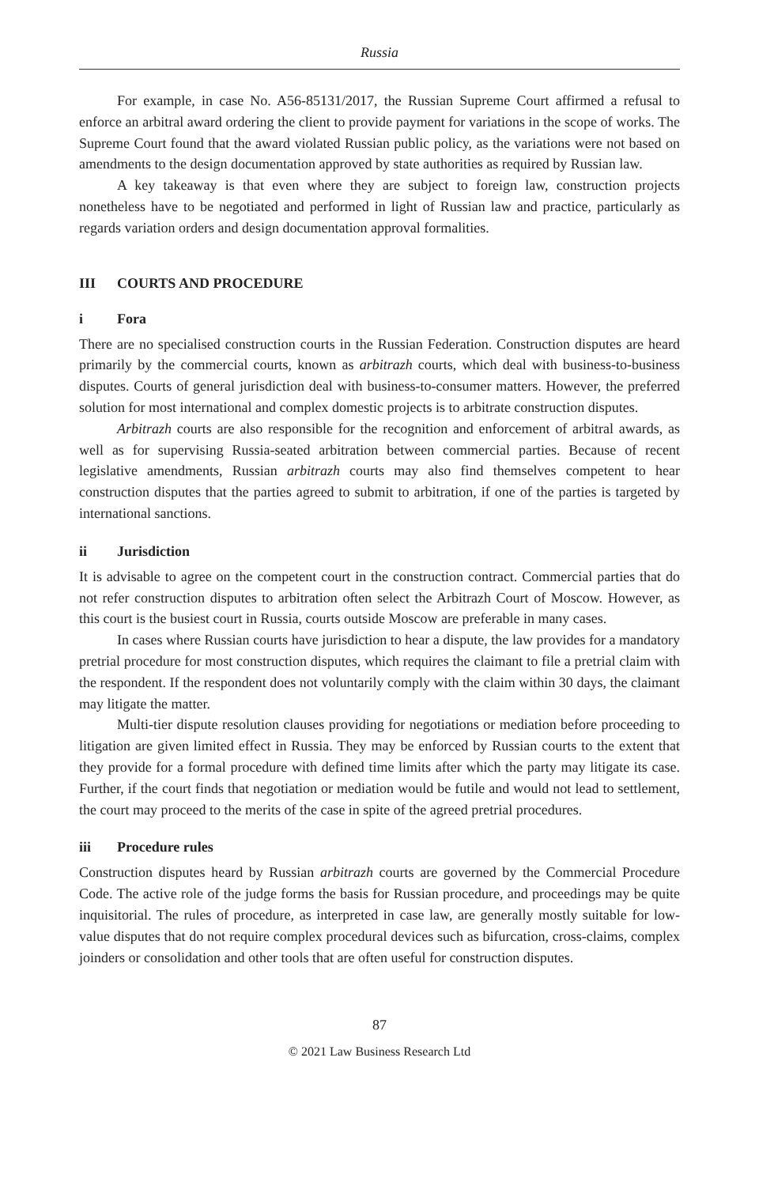Russia
For example, in case No. A56-85131/2017, the Russian Supreme Court affirmed a refusal to enforce an arbitral award ordering the client to provide payment for variations in the scope of works. The Supreme Court found that the award violated Russian public policy, as the variations were not based on amendments to the design documentation approved by state authorities as required by Russian law.
A key takeaway is that even where they are subject to foreign law, construction projects nonetheless have to be negotiated and performed in light of Russian law and practice, particularly as regards variation orders and design documentation approval formalities.
III COURTS AND PROCEDURE
i Fora
There are no specialised construction courts in the Russian Federation. Construction disputes are heard primarily by the commercial courts, known as arbitrazh courts, which deal with business-to-business disputes. Courts of general jurisdiction deal with business-to-consumer matters. However, the preferred solution for most international and complex domestic projects is to arbitrate construction disputes.
Arbitrazh courts are also responsible for the recognition and enforcement of arbitral awards, as well as for supervising Russia-seated arbitration between commercial parties. Because of recent legislative amendments, Russian arbitrazh courts may also find themselves competent to hear construction disputes that the parties agreed to submit to arbitration, if one of the parties is targeted by international sanctions.
ii Jurisdiction
It is advisable to agree on the competent court in the construction contract. Commercial parties that do not refer construction disputes to arbitration often select the Arbitrazh Court of Moscow. However, as this court is the busiest court in Russia, courts outside Moscow are preferable in many cases.
In cases where Russian courts have jurisdiction to hear a dispute, the law provides for a mandatory pretrial procedure for most construction disputes, which requires the claimant to file a pretrial claim with the respondent. If the respondent does not voluntarily comply with the claim within 30 days, the claimant may litigate the matter.
Multi-tier dispute resolution clauses providing for negotiations or mediation before proceeding to litigation are given limited effect in Russia. They may be enforced by Russian courts to the extent that they provide for a formal procedure with defined time limits after which the party may litigate its case. Further, if the court finds that negotiation or mediation would be futile and would not lead to settlement, the court may proceed to the merits of the case in spite of the agreed pretrial procedures.
iii Procedure rules
Construction disputes heard by Russian arbitrazh courts are governed by the Commercial Procedure Code. The active role of the judge forms the basis for Russian procedure, and proceedings may be quite inquisitorial. The rules of procedure, as interpreted in case law, are generally mostly suitable for low-value disputes that do not require complex procedural devices such as bifurcation, cross-claims, complex joinders or consolidation and other tools that are often useful for construction disputes.
87
© 2021 Law Business Research Ltd